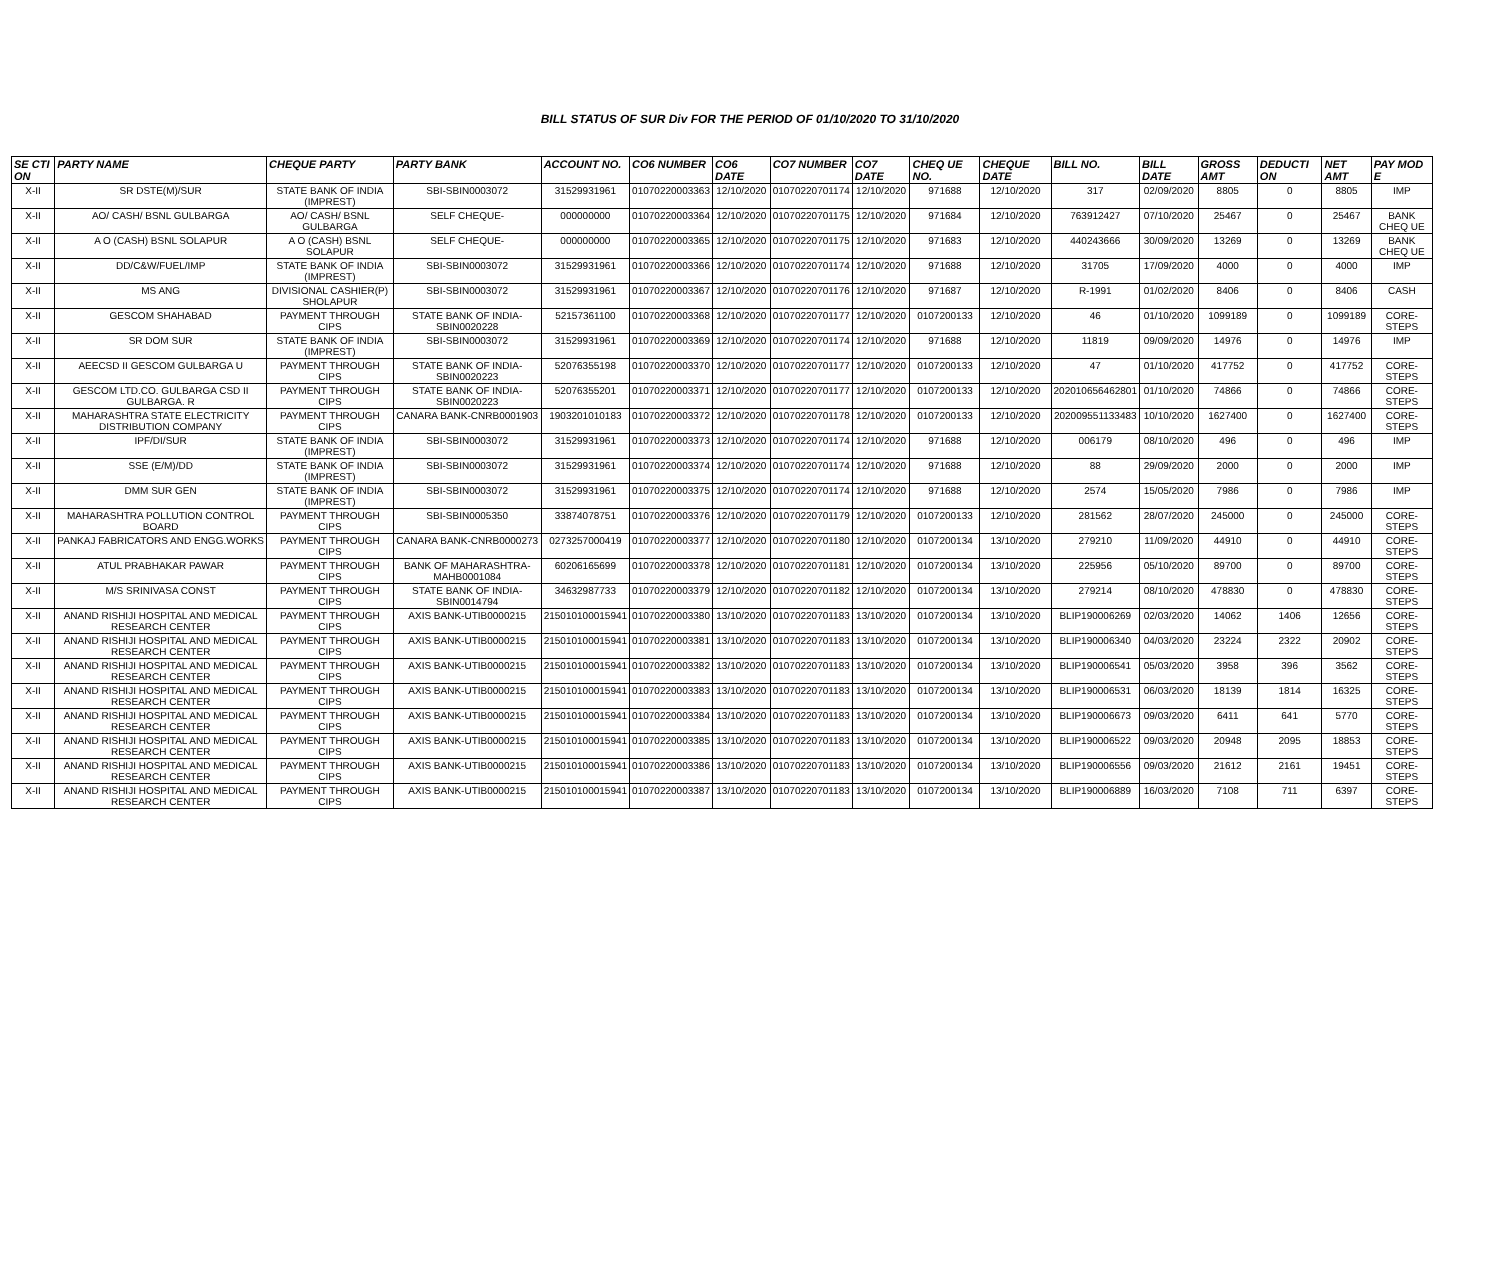BILL STATUS OF SUR Div FOR THE PERIOD OF 01/10/2020 TO 31/10/2020
| SE CTI ON | PARTY NAME | CHEQUE PARTY | PARTY BANK | ACCOUNT NO. | CO6 NUMBER | CO6 DATE | CO7 NUMBER | CO7 DATE | CHEQ UE NO. | CHEQUE DATE | BILL NO. | BILL DATE | GROSS AMT | DEDUCTI ON | NET AMT | PAY MOD E |
| --- | --- | --- | --- | --- | --- | --- | --- | --- | --- | --- | --- | --- | --- | --- | --- | --- |
| X-II | SR DSTE(M)/SUR | STATE BANK OF INDIA (IMPREST) | SBI-SBIN0003072 | 31529931961 | 01070220003363 | 12/10/2020 | 01070220701174 | 12/10/2020 | 971688 | 12/10/2020 | 317 | 02/09/2020 | 8805 | 0 | 8805 | IMP |
| X-II | AO/ CASH/ BSNL GULBARGA | AO/ CASH/ BSNL GULBARGA | SELF CHEQUE- | 000000000 | 01070220003364 | 12/10/2020 | 01070220701175 | 12/10/2020 | 971684 | 12/10/2020 | 763912427 | 07/10/2020 | 25467 | 0 | 25467 | BANK CHEQ UE |
| X-II | A O (CASH) BSNL SOLAPUR | A O (CASH) BSNL SOLAPUR | SELF CHEQUE- | 000000000 | 01070220003365 | 12/10/2020 | 01070220701175 | 12/10/2020 | 971683 | 12/10/2020 | 440243666 | 30/09/2020 | 13269 | 0 | 13269 | BANK CHEQ UE |
| X-II | DD/C&W/FUEL/IMP | STATE BANK OF INDIA (IMPREST) | SBI-SBIN0003072 | 31529931961 | 01070220003366 | 12/10/2020 | 01070220701174 | 12/10/2020 | 971688 | 12/10/2020 | 31705 | 17/09/2020 | 4000 | 0 | 4000 | IMP |
| X-II | MS ANG | DIVISIONAL CASHIER(P) SHOLAPUR | SBI-SBIN0003072 | 31529931961 | 01070220003367 | 12/10/2020 | 01070220701176 | 12/10/2020 | 971687 | 12/10/2020 | R-1991 | 01/02/2020 | 8406 | 0 | 8406 | CASH |
| X-II | GESCOM SHAHABAD | PAYMENT THROUGH CIPS | STATE BANK OF INDIA-SBIN0020228 | 52157361100 | 01070220003368 | 12/10/2020 | 01070220701177 | 12/10/2020 | 0107200133 | 12/10/2020 | 46 | 01/10/2020 | 1099189 | 0 | 1099189 | CORE-STEPS |
| X-II | SR DOM SUR | STATE BANK OF INDIA (IMPREST) | SBI-SBIN0003072 | 31529931961 | 01070220003369 | 12/10/2020 | 01070220701174 | 12/10/2020 | 971688 | 12/10/2020 | 11819 | 09/09/2020 | 14976 | 0 | 14976 | IMP |
| X-II | AEECSD II GESCOM GULBARGA U | PAYMENT THROUGH CIPS | STATE BANK OF INDIA-SBIN0020223 | 52076355198 | 01070220003370 | 12/10/2020 | 01070220701177 | 12/10/2020 | 0107200133 | 12/10/2020 | 47 | 01/10/2020 | 417752 | 0 | 417752 | CORE-STEPS |
| X-II | GESCOM LTD.CO. GULBARGA CSD II GULBARGA. R | PAYMENT THROUGH CIPS | STATE BANK OF INDIA-SBIN0020223 | 52076355201 | 01070220003371 | 12/10/2020 | 01070220701177 | 12/10/2020 | 0107200133 | 12/10/2020 | 202010656462801 | 01/10/2020 | 74866 | 0 | 74866 | CORE-STEPS |
| X-II | MAHARASHTRA STATE ELECTRICITY DISTRIBUTION COMPANY | PAYMENT THROUGH CIPS | CANARA BANK-CNRB0001903 | 1903201010183 | 01070220003372 | 12/10/2020 | 01070220701178 | 12/10/2020 | 0107200133 | 12/10/2020 | 202009551133483 | 10/10/2020 | 1627400 | 0 | 1627400 | CORE-STEPS |
| X-II | IPF/DI/SUR | STATE BANK OF INDIA (IMPREST) | SBI-SBIN0003072 | 31529931961 | 01070220003373 | 12/10/2020 | 01070220701174 | 12/10/2020 | 971688 | 12/10/2020 | 006179 | 08/10/2020 | 496 | 0 | 496 | IMP |
| X-II | SSE (E/M)/DD | STATE BANK OF INDIA (IMPREST) | SBI-SBIN0003072 | 31529931961 | 01070220003374 | 12/10/2020 | 01070220701174 | 12/10/2020 | 971688 | 12/10/2020 | 88 | 29/09/2020 | 2000 | 0 | 2000 | IMP |
| X-II | DMM SUR GEN | STATE BANK OF INDIA (IMPREST) | SBI-SBIN0003072 | 31529931961 | 01070220003375 | 12/10/2020 | 01070220701174 | 12/10/2020 | 971688 | 12/10/2020 | 2574 | 15/05/2020 | 7986 | 0 | 7986 | IMP |
| X-II | MAHARASHTRA POLLUTION CONTROL BOARD | PAYMENT THROUGH CIPS | SBI-SBIN0005350 | 33874078751 | 01070220003376 | 12/10/2020 | 01070220701179 | 12/10/2020 | 0107200133 | 12/10/2020 | 281562 | 28/07/2020 | 245000 | 0 | 245000 | CORE-STEPS |
| X-II | PANKAJ FABRICATORS AND ENGG.WORKS | PAYMENT THROUGH CIPS | CANARA BANK-CNRB0000273 | 0273257000419 | 01070220003377 | 12/10/2020 | 01070220701180 | 12/10/2020 | 0107200134 | 13/10/2020 | 279210 | 11/09/2020 | 44910 | 0 | 44910 | CORE-STEPS |
| X-II | ATUL PRABHAKAR PAWAR | PAYMENT THROUGH CIPS | BANK OF MAHARASHTRA-MAHB0001084 | 60206165699 | 01070220003378 | 12/10/2020 | 01070220701181 | 12/10/2020 | 0107200134 | 13/10/2020 | 225956 | 05/10/2020 | 89700 | 0 | 89700 | CORE-STEPS |
| X-II | M/S SRINIVASA CONST | PAYMENT THROUGH CIPS | STATE BANK OF INDIA-SBIN0014794 | 34632987733 | 01070220003379 | 12/10/2020 | 01070220701182 | 12/10/2020 | 0107200134 | 13/10/2020 | 279214 | 08/10/2020 | 478830 | 0 | 478830 | CORE-STEPS |
| X-II | ANAND RISHIJI HOSPITAL AND MEDICAL RESEARCH CENTER | PAYMENT THROUGH CIPS | AXIS BANK-UTIB0000215 | 215010100015941 | 01070220003380 | 13/10/2020 | 01070220701183 | 13/10/2020 | 0107200134 | 13/10/2020 | BLIP190006269 | 02/03/2020 | 14062 | 1406 | 12656 | CORE-STEPS |
| X-II | ANAND RISHIJI HOSPITAL AND MEDICAL RESEARCH CENTER | PAYMENT THROUGH CIPS | AXIS BANK-UTIB0000215 | 215010100015941 | 01070220003381 | 13/10/2020 | 01070220701183 | 13/10/2020 | 0107200134 | 13/10/2020 | BLIP190006340 | 04/03/2020 | 23224 | 2322 | 20902 | CORE-STEPS |
| X-II | ANAND RISHIJI HOSPITAL AND MEDICAL RESEARCH CENTER | PAYMENT THROUGH CIPS | AXIS BANK-UTIB0000215 | 215010100015941 | 01070220003382 | 13/10/2020 | 01070220701183 | 13/10/2020 | 0107200134 | 13/10/2020 | BLIP190006541 | 05/03/2020 | 3958 | 396 | 3562 | CORE-STEPS |
| X-II | ANAND RISHIJI HOSPITAL AND MEDICAL RESEARCH CENTER | PAYMENT THROUGH CIPS | AXIS BANK-UTIB0000215 | 215010100015941 | 01070220003383 | 13/10/2020 | 01070220701183 | 13/10/2020 | 0107200134 | 13/10/2020 | BLIP190006531 | 06/03/2020 | 18139 | 1814 | 16325 | CORE-STEPS |
| X-II | ANAND RISHIJI HOSPITAL AND MEDICAL RESEARCH CENTER | PAYMENT THROUGH CIPS | AXIS BANK-UTIB0000215 | 215010100015941 | 01070220003384 | 13/10/2020 | 01070220701183 | 13/10/2020 | 0107200134 | 13/10/2020 | BLIP190006673 | 09/03/2020 | 6411 | 641 | 5770 | CORE-STEPS |
| X-II | ANAND RISHIJI HOSPITAL AND MEDICAL RESEARCH CENTER | PAYMENT THROUGH CIPS | AXIS BANK-UTIB0000215 | 215010100015941 | 01070220003385 | 13/10/2020 | 01070220701183 | 13/10/2020 | 0107200134 | 13/10/2020 | BLIP190006522 | 09/03/2020 | 20948 | 2095 | 18853 | CORE-STEPS |
| X-II | ANAND RISHIJI HOSPITAL AND MEDICAL RESEARCH CENTER | PAYMENT THROUGH CIPS | AXIS BANK-UTIB0000215 | 215010100015941 | 01070220003386 | 13/10/2020 | 01070220701183 | 13/10/2020 | 0107200134 | 13/10/2020 | BLIP190006556 | 09/03/2020 | 21612 | 2161 | 19451 | CORE-STEPS |
| X-II | ANAND RISHIJI HOSPITAL AND MEDICAL RESEARCH CENTER | PAYMENT THROUGH CIPS | AXIS BANK-UTIB0000215 | 215010100015941 | 01070220003387 | 13/10/2020 | 01070220701183 | 13/10/2020 | 0107200134 | 13/10/2020 | BLIP190006889 | 16/03/2020 | 7108 | 711 | 6397 | CORE-STEPS |